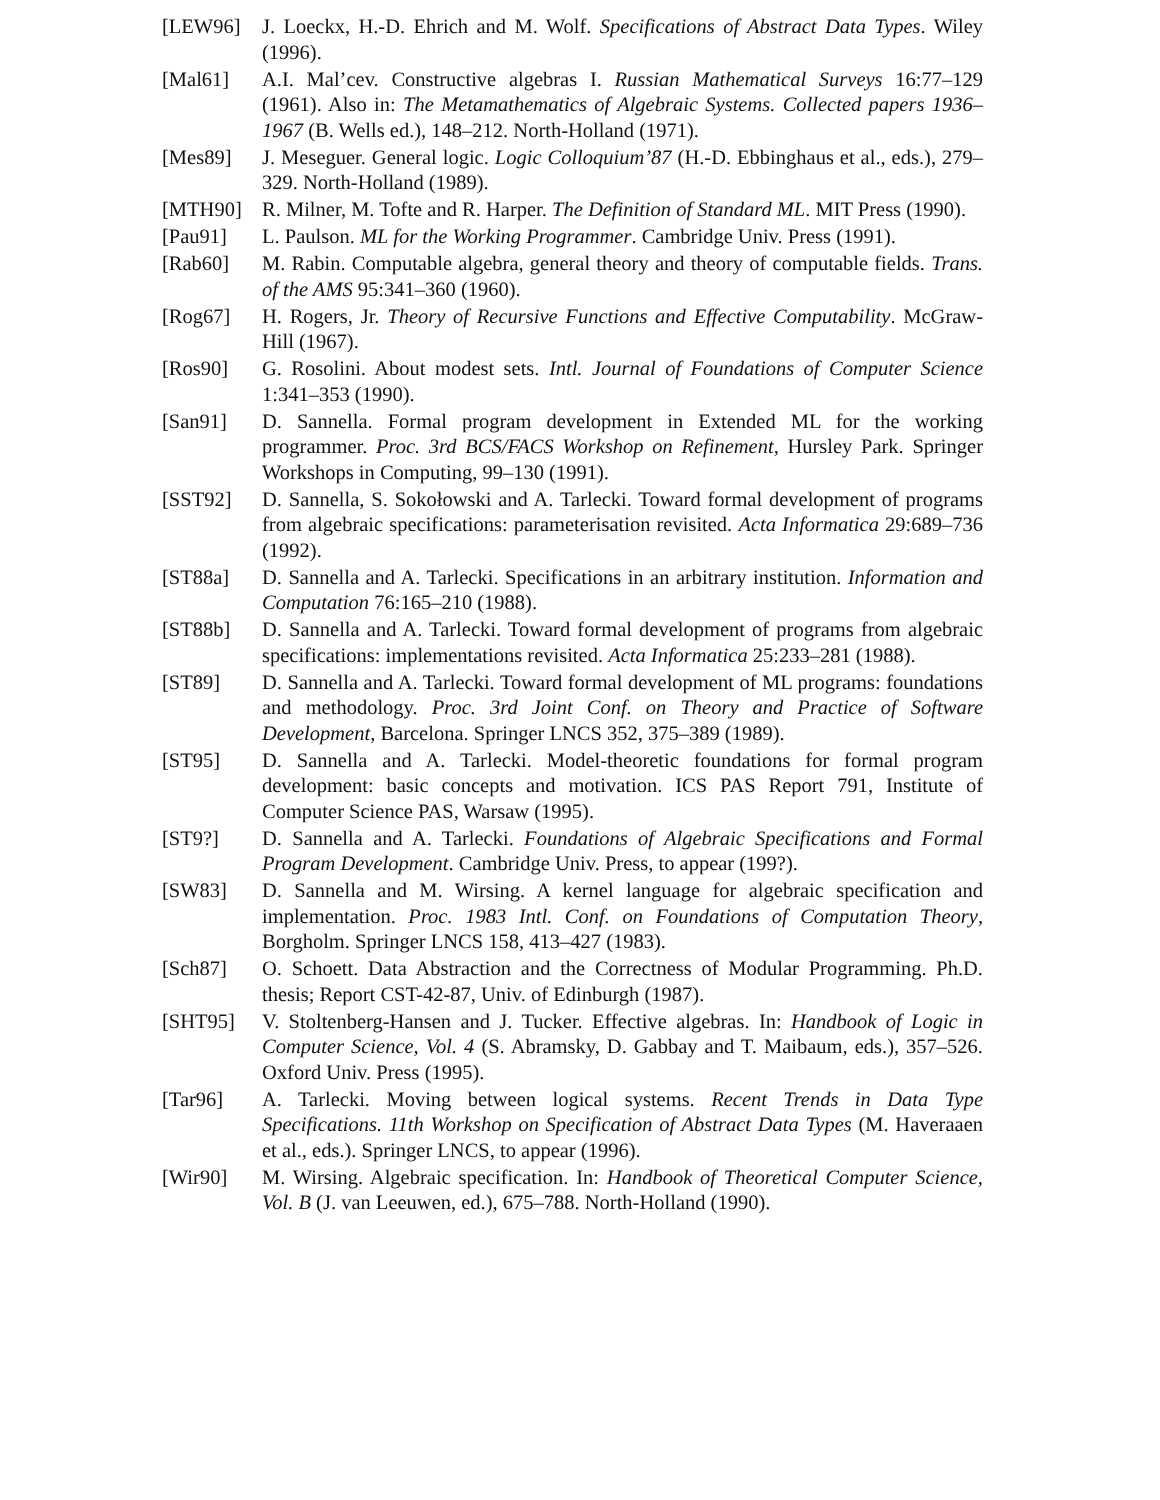[LEW96] J. Loeckx, H.-D. Ehrich and M. Wolf. Specifications of Abstract Data Types. Wiley (1996).
[Mal61] A.I. Mal’cev. Constructive algebras I. Russian Mathematical Surveys 16:77–129 (1961). Also in: The Metamathematics of Algebraic Systems. Collected papers 1936–1967 (B. Wells ed.), 148–212. North-Holland (1971).
[Mes89] J. Meseguer. General logic. Logic Colloquium’87 (H.-D. Ebbinghaus et al., eds.), 279–329. North-Holland (1989).
[MTH90] R. Milner, M. Tofte and R. Harper. The Definition of Standard ML. MIT Press (1990).
[Pau91] L. Paulson. ML for the Working Programmer. Cambridge Univ. Press (1991).
[Rab60] M. Rabin. Computable algebra, general theory and theory of computable fields. Trans. of the AMS 95:341–360 (1960).
[Rog67] H. Rogers, Jr. Theory of Recursive Functions and Effective Computability. McGraw-Hill (1967).
[Ros90] G. Rosolini. About modest sets. Intl. Journal of Foundations of Computer Science 1:341–353 (1990).
[San91] D. Sannella. Formal program development in Extended ML for the working programmer. Proc. 3rd BCS/FACS Workshop on Refinement, Hursley Park. Springer Workshops in Computing, 99–130 (1991).
[SST92] D. Sannella, S. Sokołowski and A. Tarlecki. Toward formal development of programs from algebraic specifications: parameterisation revisited. Acta Informatica 29:689–736 (1992).
[ST88a] D. Sannella and A. Tarlecki. Specifications in an arbitrary institution. Information and Computation 76:165–210 (1988).
[ST88b] D. Sannella and A. Tarlecki. Toward formal development of programs from algebraic specifications: implementations revisited. Acta Informatica 25:233–281 (1988).
[ST89] D. Sannella and A. Tarlecki. Toward formal development of ML programs: foundations and methodology. Proc. 3rd Joint Conf. on Theory and Practice of Software Development, Barcelona. Springer LNCS 352, 375–389 (1989).
[ST95] D. Sannella and A. Tarlecki. Model-theoretic foundations for formal program development: basic concepts and motivation. ICS PAS Report 791, Institute of Computer Science PAS, Warsaw (1995).
[ST9?] D. Sannella and A. Tarlecki. Foundations of Algebraic Specifications and Formal Program Development. Cambridge Univ. Press, to appear (199?).
[SW83] D. Sannella and M. Wirsing. A kernel language for algebraic specification and implementation. Proc. 1983 Intl. Conf. on Foundations of Computation Theory, Borgholm. Springer LNCS 158, 413–427 (1983).
[Sch87] O. Schoett. Data Abstraction and the Correctness of Modular Programming. Ph.D. thesis; Report CST-42-87, Univ. of Edinburgh (1987).
[SHT95] V. Stoltenberg-Hansen and J. Tucker. Effective algebras. In: Handbook of Logic in Computer Science, Vol. 4 (S. Abramsky, D. Gabbay and T. Maibaum, eds.), 357–526. Oxford Univ. Press (1995).
[Tar96] A. Tarlecki. Moving between logical systems. Recent Trends in Data Type Specifications. 11th Workshop on Specification of Abstract Data Types (M. Haveraaen et al., eds.). Springer LNCS, to appear (1996).
[Wir90] M. Wirsing. Algebraic specification. In: Handbook of Theoretical Computer Science, Vol. B (J. van Leeuwen, ed.), 675–788. North-Holland (1990).